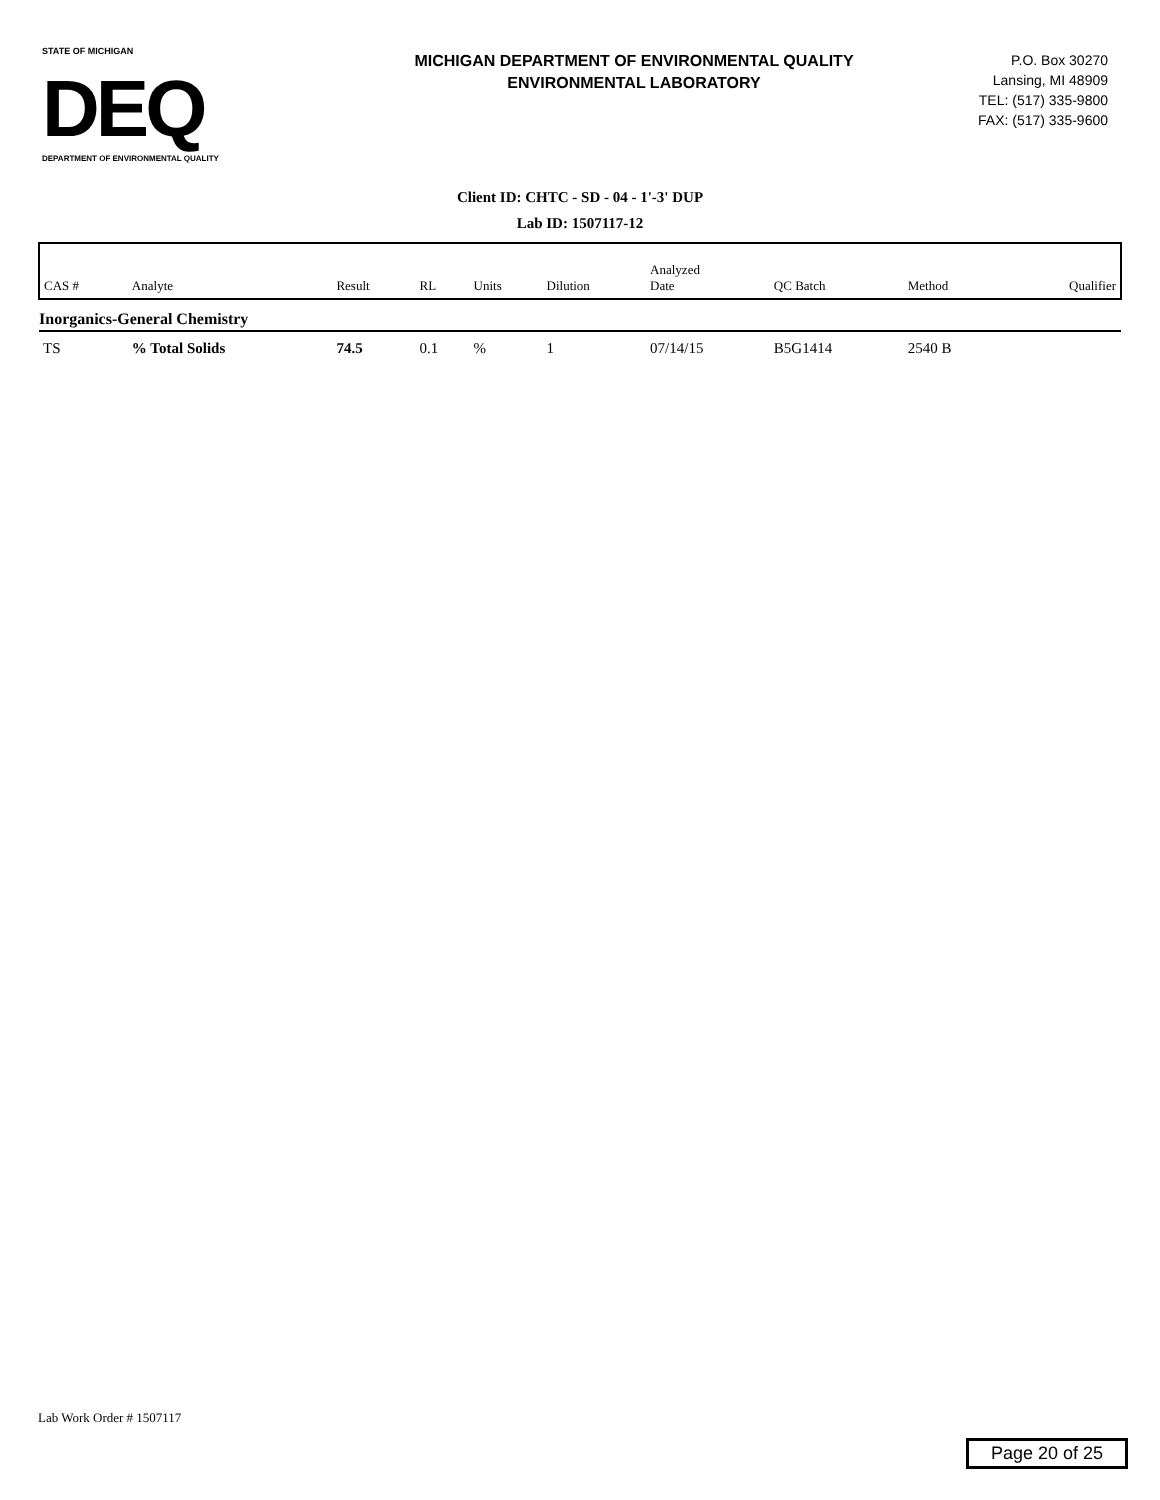STATE OF MICHIGAN
DEQ
DEPARTMENT OF ENVIRONMENTAL QUALITY
MICHIGAN DEPARTMENT OF ENVIRONMENTAL QUALITY
ENVIRONMENTAL LABORATORY
P.O. Box 30270
Lansing, MI 48909
TEL: (517) 335-9800
FAX: (517) 335-9600
Client ID: CHTC - SD - 04 - 1'-3' DUP
Lab ID: 1507117-12
| CAS # | Analyte | Result | RL | Units | Dilution | Analyzed Date | QC Batch | Method | Qualifier |
| --- | --- | --- | --- | --- | --- | --- | --- | --- | --- |
| Inorganics-General Chemistry | | | | | | | | | |
| TS | % Total Solids | 74.5 | 0.1 | % | 1 | 07/14/15 | B5G1414 | 2540 B | |
Lab Work Order # 1507117
Page 20 of 25